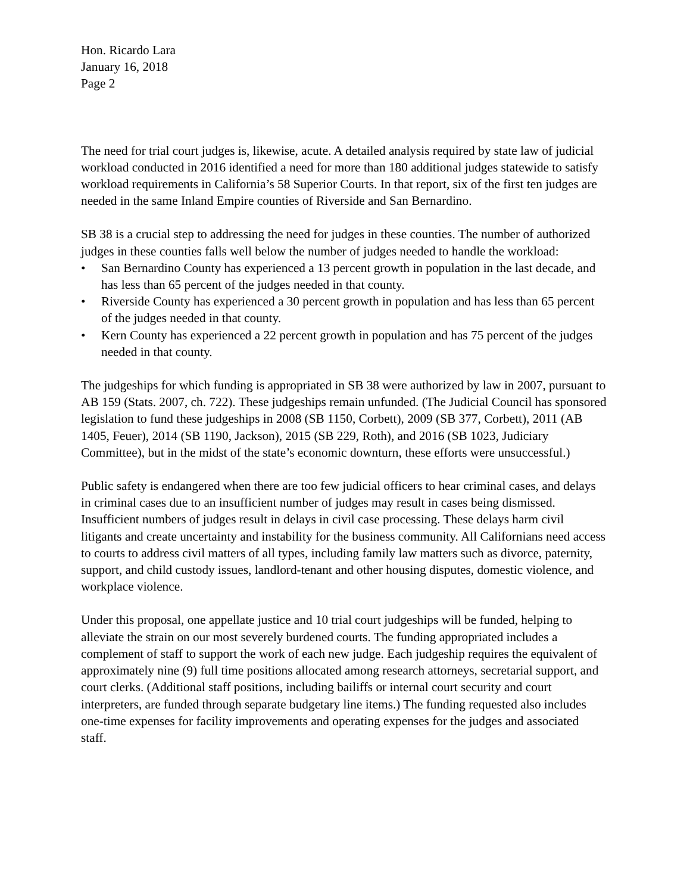Hon. Ricardo Lara
January 16, 2018
Page 2
The need for trial court judges is, likewise, acute. A detailed analysis required by state law of judicial workload conducted in 2016 identified a need for more than 180 additional judges statewide to satisfy workload requirements in California’s 58 Superior Courts. In that report, six of the first ten judges are needed in the same Inland Empire counties of Riverside and San Bernardino.
SB 38 is a crucial step to addressing the need for judges in these counties. The number of authorized judges in these counties falls well below the number of judges needed to handle the workload:
• San Bernardino County has experienced a 13 percent growth in population in the last decade, and has less than 65 percent of the judges needed in that county.
• Riverside County has experienced a 30 percent growth in population and has less than 65 percent of the judges needed in that county.
• Kern County has experienced a 22 percent growth in population and has 75 percent of the judges needed in that county.
The judgeships for which funding is appropriated in SB 38 were authorized by law in 2007, pursuant to AB 159 (Stats. 2007, ch. 722). These judgeships remain unfunded. (The Judicial Council has sponsored legislation to fund these judgeships in 2008 (SB 1150, Corbett), 2009 (SB 377, Corbett), 2011 (AB 1405, Feuer), 2014 (SB 1190, Jackson), 2015 (SB 229, Roth), and 2016 (SB 1023, Judiciary Committee), but in the midst of the state’s economic downturn, these efforts were unsuccessful.)
Public safety is endangered when there are too few judicial officers to hear criminal cases, and delays in criminal cases due to an insufficient number of judges may result in cases being dismissed. Insufficient numbers of judges result in delays in civil case processing. These delays harm civil litigants and create uncertainty and instability for the business community. All Californians need access to courts to address civil matters of all types, including family law matters such as divorce, paternity, support, and child custody issues, landlord-tenant and other housing disputes, domestic violence, and workplace violence.
Under this proposal, one appellate justice and 10 trial court judgeships will be funded, helping to alleviate the strain on our most severely burdened courts. The funding appropriated includes a complement of staff to support the work of each new judge. Each judgeship requires the equivalent of approximately nine (9) full time positions allocated among research attorneys, secretarial support, and court clerks. (Additional staff positions, including bailiffs or internal court security and court interpreters, are funded through separate budgetary line items.) The funding requested also includes one-time expenses for facility improvements and operating expenses for the judges and associated staff.